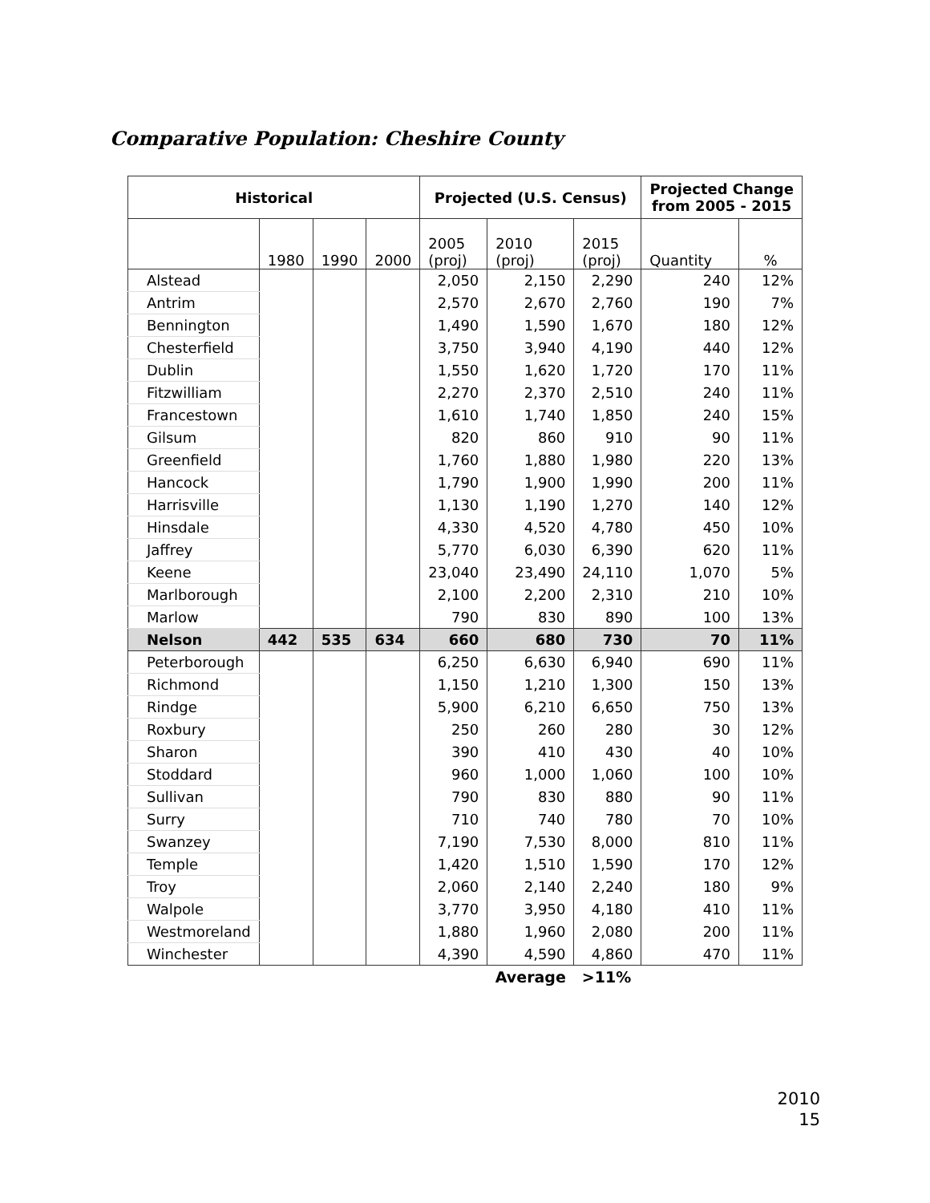Comparative Population: Cheshire County
| Historical | | | | Projected (U.S. Census) | | | Projected Change from 2005 - 2015 | |
| --- | --- | --- | --- | --- | --- | --- | --- | --- |
| | 1980 | 1990 | 2000 | 2005 (proj) | 2010 (proj) | 2015 (proj) | Quantity | % |
| Alstead | | | | 2,050 | 2,150 | 2,290 | 240 | 12% |
| Antrim | | | | 2,570 | 2,670 | 2,760 | 190 | 7% |
| Bennington | | | | 1,490 | 1,590 | 1,670 | 180 | 12% |
| Chesterfield | | | | 3,750 | 3,940 | 4,190 | 440 | 12% |
| Dublin | | | | 1,550 | 1,620 | 1,720 | 170 | 11% |
| Fitzwilliam | | | | 2,270 | 2,370 | 2,510 | 240 | 11% |
| Francestown | | | | 1,610 | 1,740 | 1,850 | 240 | 15% |
| Gilsum | | | | 820 | 860 | 910 | 90 | 11% |
| Greenfield | | | | 1,760 | 1,880 | 1,980 | 220 | 13% |
| Hancock | | | | 1,790 | 1,900 | 1,990 | 200 | 11% |
| Harrisville | | | | 1,130 | 1,190 | 1,270 | 140 | 12% |
| Hinsdale | | | | 4,330 | 4,520 | 4,780 | 450 | 10% |
| Jaffrey | | | | 5,770 | 6,030 | 6,390 | 620 | 11% |
| Keene | | | | 23,040 | 23,490 | 24,110 | 1,070 | 5% |
| Marlborough | | | | 2,100 | 2,200 | 2,310 | 210 | 10% |
| Marlow | | | | 790 | 830 | 890 | 100 | 13% |
| Nelson | 442 | 535 | 634 | 660 | 680 | 730 | 70 | 11% |
| Peterborough | | | | 6,250 | 6,630 | 6,940 | 690 | 11% |
| Richmond | | | | 1,150 | 1,210 | 1,300 | 150 | 13% |
| Rindge | | | | 5,900 | 6,210 | 6,650 | 750 | 13% |
| Roxbury | | | | 250 | 260 | 280 | 30 | 12% |
| Sharon | | | | 390 | 410 | 430 | 40 | 10% |
| Stoddard | | | | 960 | 1,000 | 1,060 | 100 | 10% |
| Sullivan | | | | 790 | 830 | 880 | 90 | 11% |
| Surry | | | | 710 | 740 | 780 | 70 | 10% |
| Swanzey | | | | 7,190 | 7,530 | 8,000 | 810 | 11% |
| Temple | | | | 1,420 | 1,510 | 1,590 | 170 | 12% |
| Troy | | | | 2,060 | 2,140 | 2,240 | 180 | 9% |
| Walpole | | | | 3,770 | 3,950 | 4,180 | 410 | 11% |
| Westmoreland | | | | 1,880 | 1,960 | 2,080 | 200 | 11% |
| Winchester | | | | 4,390 | 4,590 | 4,860 | 470 | 11% |
| | | | | | Average | >11% | | |
2010
15